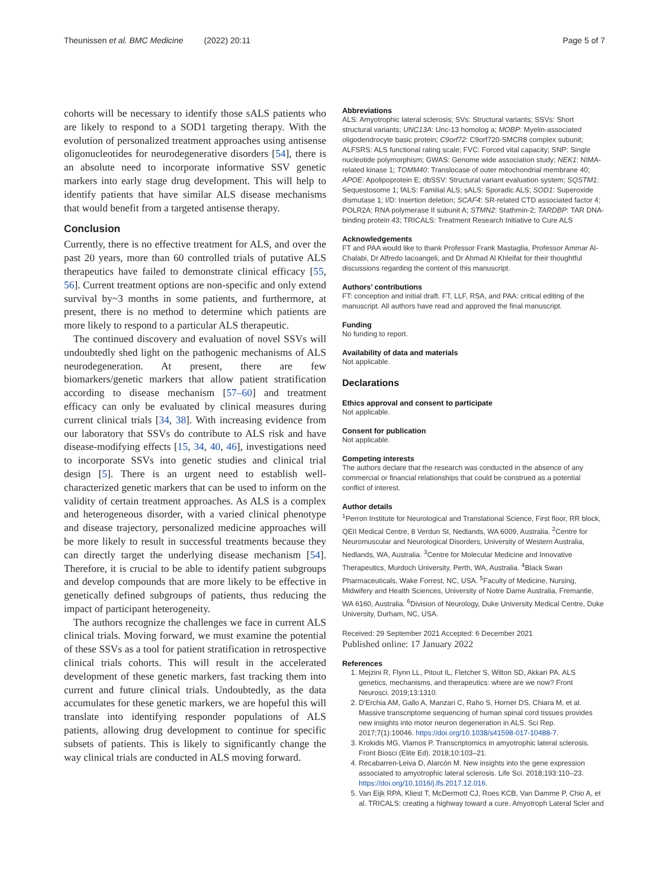Theunissen et al. BMC Medicine (2022) 20:11 Page 5 of 7
cohorts will be necessary to identify those sALS patients who are likely to respond to a SOD1 targeting therapy. With the evolution of personalized treatment approaches using antisense oligonucleotides for neurodegenerative disorders [54], there is an absolute need to incorporate informative SSV genetic markers into early stage drug development. This will help to identify patients that have similar ALS disease mechanisms that would benefit from a targeted antisense therapy.
Conclusion
Currently, there is no effective treatment for ALS, and over the past 20 years, more than 60 controlled trials of putative ALS therapeutics have failed to demonstrate clinical efficacy [55, 56]. Current treatment options are non-specific and only extend survival by~3 months in some patients, and furthermore, at present, there is no method to determine which patients are more likely to respond to a particular ALS therapeutic.
The continued discovery and evaluation of novel SSVs will undoubtedly shed light on the pathogenic mechanisms of ALS neurodegeneration. At present, there are few biomarkers/genetic markers that allow patient stratification according to disease mechanism [57–60] and treatment efficacy can only be evaluated by clinical measures during current clinical trials [34, 38]. With increasing evidence from our laboratory that SSVs do contribute to ALS risk and have disease-modifying effects [15, 34, 40, 46], investigations need to incorporate SSVs into genetic studies and clinical trial design [5]. There is an urgent need to establish well-characterized genetic markers that can be used to inform on the validity of certain treatment approaches. As ALS is a complex and heterogeneous disorder, with a varied clinical phenotype and disease trajectory, personalized medicine approaches will be more likely to result in successful treatments because they can directly target the underlying disease mechanism [54]. Therefore, it is crucial to be able to identify patient subgroups and develop compounds that are more likely to be effective in genetically defined subgroups of patients, thus reducing the impact of participant heterogeneity.
The authors recognize the challenges we face in current ALS clinical trials. Moving forward, we must examine the potential of these SSVs as a tool for patient stratification in retrospective clinical trials cohorts. This will result in the accelerated development of these genetic markers, fast tracking them into current and future clinical trials. Undoubtedly, as the data accumulates for these genetic markers, we are hopeful this will translate into identifying responder populations of ALS patients, allowing drug development to continue for specific subsets of patients. This is likely to significantly change the way clinical trials are conducted in ALS moving forward.
Abbreviations
ALS: Amyotrophic lateral sclerosis; SVs: Structural variants; SSVs: Short structural variants; UNC13A: Unc-13 homolog a; MOBP: Myelin-associated oligodendrocyte basic protein; C9orf72: C9orf720-SMCR8 complex subunit; ALFSRS: ALS functional rating scale; FVC: Forced vital capacity; SNP: Single nucleotide polymorphism; GWAS: Genome wide association study; NEK1: NIMA-related kinase 1; TOMM40: Translocase of outer mitochondrial membrane 40; APOE: Apolipoprotein E; dbSSV: Structural variant evaluation system; SQSTM1: Sequestosome 1; fALS: Familial ALS; sALS: Sporadic ALS; SOD1: Superoxide dismutase 1; I/D: Insertion deletion; SCAF4: SR-related CTD associated factor 4; POLR2A: RNA polymerase II subunit A; STMN2: Stathmin-2; TARDBP: TAR DNA-binding protein 43; TRICALS: Treatment Research Initiative to Cure ALS
Acknowledgements
FT and PAA would like to thank Professor Frank Mastaglia, Professor Ammar Al-Chalabi, Dr Alfredo Iacoangeli, and Dr Ahmad Al Khleifat for their thoughtful discussions regarding the content of this manuscript.
Authors’ contributions
FT: conception and initial draft. FT, LLF, RSA, and PAA: critical editing of the manuscript. All authors have read and approved the final manuscript.
Funding
No funding to report.
Availability of data and materials
Not applicable.
Declarations
Ethics approval and consent to participate
Not applicable.
Consent for publication
Not applicable.
Competing interests
The authors declare that the research was conducted in the absence of any commercial or financial relationships that could be construed as a potential conflict of interest.
Author details
<sup>1</sup> Perron Institute for Neurological and Translational Science, First floor, RR block, QEII Medical Centre, 8 Verdun St, Nedlands, WA 6009, Australia. <sup>2</sup>Centre for Neuromuscular and Neurological Disorders, University of Western Australia, Nedlands, WA, Australia. <sup>3</sup>Centre for Molecular Medicine and Innovative Therapeutics, Murdoch University, Perth, WA, Australia. <sup>4</sup>Black Swan Pharmaceuticals, Wake Forrest, NC, USA. <sup>5</sup>Faculty of Medicine, Nursing, Midwifery and Health Sciences, University of Notre Dame Australia, Fremantle, WA 6160, Australia. <sup>6</sup>Division of Neurology, Duke University Medical Centre, Duke University, Durham, NC, USA.
Received: 29 September 2021 Accepted: 6 December 2021
Published online: 17 January 2022
References
1. Mejzini R, Flynn LL, Pitout IL, Fletcher S, Wilton SD, Akkari PA. ALS genetics, mechanisms, and therapeutics: where are we now? Front Neurosci. 2019;13:1310.
2. D'Erchia AM, Gallo A, Manzari C, Raho S, Horner DS, Chiara M, et al. Massive transcriptome sequencing of human spinal cord tissues provides new insights into motor neuron degeneration in ALS. Sci Rep. 2017;7(1):10046. https://doi.org/10.1038/s41598-017-10488-7.
3. Krokidis MG, Vlamos P. Transcriptomics in amyotrophic lateral sclerosis. Front Biosci (Elite Ed). 2018;10:103–21.
4. Recabarren-Leiva D, Alarcón M. New insights into the gene expression associated to amyotrophic lateral sclerosis. Life Sci. 2018;193:110–23. https://doi.org/10.1016/j.lfs.2017.12.016.
5. Van Eijk RPA, Kliest T, McDermott CJ, Roes KCB, Van Damme P, Chio A, et al. TRICALS: creating a highway toward a cure. Amyotroph Lateral Scler and